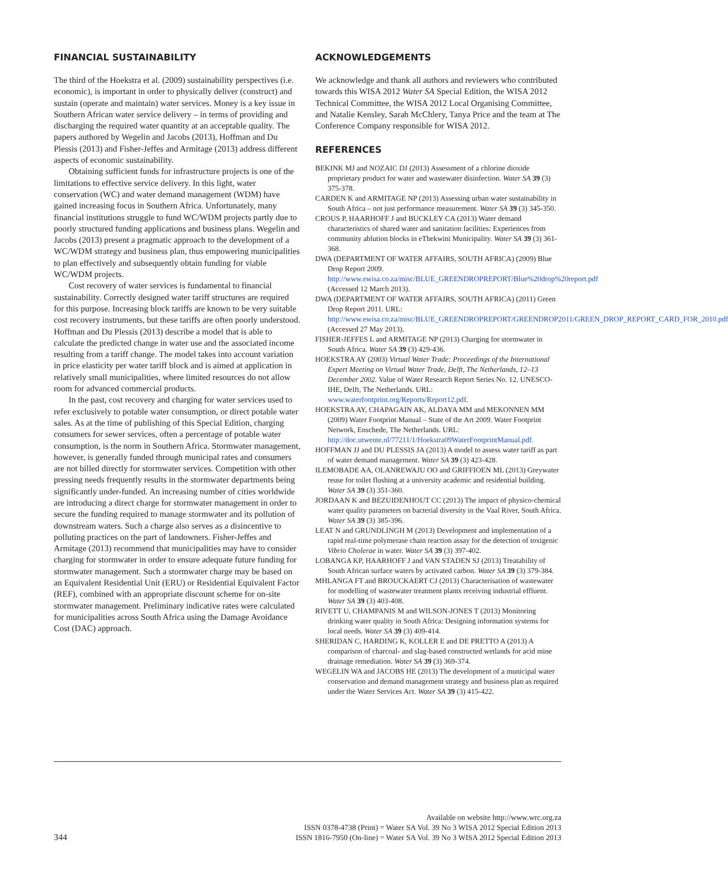FINANCIAL SUSTAINABILITY
The third of the Hoekstra et al. (2009) sustainability perspectives (i.e. economic), is important in order to physically deliver (construct) and sustain (operate and maintain) water services. Money is a key issue in Southern African water service delivery – in terms of providing and discharging the required water quantity at an acceptable quality. The papers authored by Wegelin and Jacobs (2013), Hoffman and Du Plessis (2013) and Fisher-Jeffes and Armitage (2013) address different aspects of economic sustainability.
Obtaining sufficient funds for infrastructure projects is one of the limitations to effective service delivery. In this light, water conservation (WC) and water demand management (WDM) have gained increasing focus in Southern Africa. Unfortunately, many financial institutions struggle to fund WC/WDM projects partly due to poorly structured funding applications and business plans. Wegelin and Jacobs (2013) present a pragmatic approach to the development of a WC/WDM strategy and business plan, thus empowering municipalities to plan effectively and subsequently obtain funding for viable WC/WDM projects.
Cost recovery of water services is fundamental to financial sustainability. Correctly designed water tariff structures are required for this purpose. Increasing block tariffs are known to be very suitable cost recovery instruments, but these tariffs are often poorly understood. Hoffman and Du Plessis (2013) describe a model that is able to calculate the predicted change in water use and the associated income resulting from a tariff change. The model takes into account variation in price elasticity per water tariff block and is aimed at application in relatively small municipalities, where limited resources do not allow room for advanced commercial products.
In the past, cost recovery and charging for water services used to refer exclusively to potable water consumption, or direct potable water sales. As at the time of publishing of this Special Edition, charging consumers for sewer services, often a percentage of potable water consumption, is the norm in Southern Africa. Stormwater management, however, is generally funded through municipal rates and consumers are not billed directly for stormwater services. Competition with other pressing needs frequently results in the stormwater departments being significantly under-funded. An increasing number of cities worldwide are introducing a direct charge for stormwater management in order to secure the funding required to manage stormwater and its pollution of downstream waters. Such a charge also serves as a disincentive to polluting practices on the part of landowners. Fisher-Jeffes and Armitage (2013) recommend that municipalities may have to consider charging for stormwater in order to ensure adequate future funding for stormwater management. Such a stormwater charge may be based on an Equivalent Residential Unit (ERU) or Residential Equivalent Factor (REF), combined with an appropriate discount scheme for on-site stormwater management. Preliminary indicative rates were calculated for municipalities across South Africa using the Damage Avoidance Cost (DAC) approach.
ACKNOWLEDGEMENTS
We acknowledge and thank all authors and reviewers who contributed towards this WISA 2012 Water SA Special Edition, the WISA 2012 Technical Committee, the WISA 2012 Local Organising Committee, and Natalie Kensley, Sarah McChlery, Tanya Price and the team at The Conference Company responsible for WISA 2012.
REFERENCES
BEKINK MJ and NOZAIC DJ (2013) Assessment of a chlorine dioxide proprietary product for water and wastewater disinfection. Water SA 39 (3) 375-378.
CARDEN K and ARMITAGE NP (2013) Assessing urban water sustainability in South Africa – not just performance measurement. Water SA 39 (3) 345-350.
CROUS P, HAARHOFF J and BUCKLEY CA (2013) Water demand characteristics of shared water and sanitation facilities: Experiences from community ablution blocks in eThekwini Municipality. Water SA 39 (3) 361-368.
DWA (DEPARTMENT OF WATER AFFAIRS, SOUTH AFRICA) (2009) Blue Drop Report 2009. http://www.ewisa.co.za/misc/BLUE_GREENDROPREPORT/Blue%20drop%20report.pdf (Accessed 12 March 2013).
DWA (DEPARTMENT OF WATER AFFAIRS, SOUTH AFRICA) (2011) Green Drop Report 2011. URL: http://www.ewisa.co.za/misc/BLUE_GREENDROPREPORT/GREENDROP2011/GREEN_DROP_REPORT_CARD_FOR_2010.pdf (Accessed 27 May 2013).
FISHER-JEFFES L and ARMITAGE NP (2013) Charging for stormwater in South Africa. Water SA 39 (3) 429-436.
HOEKSTRA AY (2003) Virtual Water Trade: Proceedings of the International Expert Meeting on Virtual Water Trade, Delft, The Netherlands, 12–13 December 2002. Value of Water Research Report Series No. 12. UNESCO-IHE, Delft, The Netherlands. URL: www.waterfootprint.org/Reports/Report12.pdf.
HOEKSTRA AY, CHAPAGAIN AK, ALDAYA MM and MEKONNEN MM (2009) Water Footprint Manual – State of the Art 2009. Water Footprint Network, Enschede, The Netherlands. URL: http://doc.utwente.nl/77211/1/Hoekstra09WaterFootprintManual.pdf.
HOFFMAN JJ and DU PLESSIS JA (2013) A model to assess water tariff as part of water demand management. Water SA 39 (3) 423-428.
ILEMOBADE AA, OLANREWAJU OO and GRIFFIOEN ML (2013) Greywater reuse for toilet flushing at a university academic and residential building. Water SA 39 (3) 351-360.
JORDAAN K and BEZUIDENHOUT CC (2013) The impact of physico-chemical water quality parameters on bacterial diversity in the Vaal River, South Africa. Water SA 39 (3) 385-396.
LEAT N and GRUNDLINGH M (2013) Development and implementation of a rapid real-time polymerase chain reaction assay for the detection of toxigenic Vibrio Cholerae in water. Water SA 39 (3) 397-402.
LOBANGA KP, HAARHOFF J and VAN STADEN SJ (2013) Treatability of South African surface waters by activated carbon. Water SA 39 (3) 379-384.
MHLANGA FT and BROUCKAERT CJ (2013) Characterisation of wastewater for modelling of wastewater treatment plants receiving industrial effluent. Water SA 39 (3) 403-408.
RIVETT U, CHAMPANIS M and WILSON-JONES T (2013) Monitoring drinking water quality in South Africa: Designing information systems for local needs. Water SA 39 (3) 409-414.
SHERIDAN C, HARDING K, KOLLER E and DE PRETTO A (2013) A comparison of charcoal- and slag-based constructed wetlands for acid mine drainage remediation. Water SA 39 (3) 369-374.
WEGELIN WA and JACOBS HE (2013) The development of a municipal water conservation and demand management strategy and business plan as required under the Water Services Act. Water SA 39 (3) 415-422.
344
Available on website http://www.wrc.org.za
ISSN 0378-4738 (Print) = Water SA Vol. 39 No 3 WISA 2012 Special Edition 2013
ISSN 1816-7950 (On-line) = Water SA Vol. 39 No 3 WISA 2012 Special Edition 2013